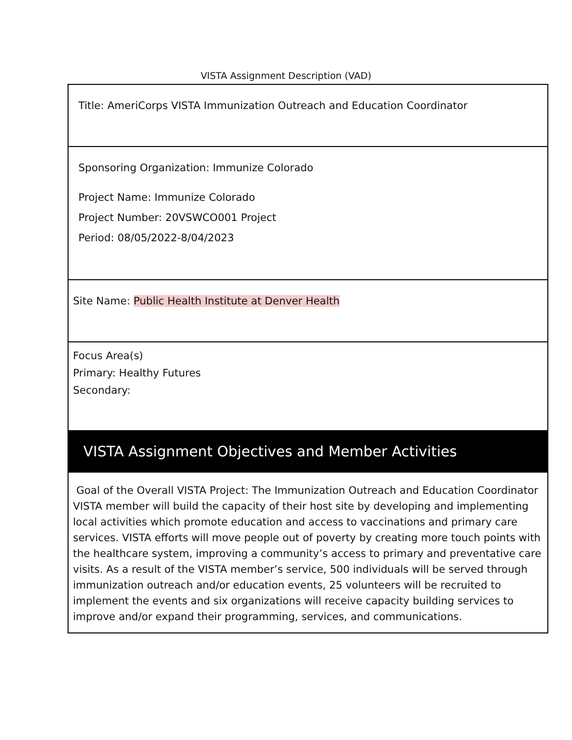VISTA Assignment Description (VAD)
| Title: AmeriCorps VISTA Immunization Outreach and Education Coordinator |
| Sponsoring Organization: Immunize Colorado Project Name: Immunize Colorado Project Number: 20VSWCO001 Project Period: 08/05/2022-8/04/2023 |
| Site Name: Public Health Institute at Denver Health |
| Focus Area(s) Primary: Healthy Futures Secondary: |
| VISTA Assignment Objectives and Member Activities |
| Goal of the Overall VISTA Project: The Immunization Outreach and Education Coordinator VISTA member will build the capacity of their host site by developing and implementing local activities which promote education and access to vaccinations and primary care services. VISTA efforts will move people out of poverty by creating more touch points with the healthcare system, improving a community’s access to primary and preventative care visits. As a result of the VISTA member’s service, 500 individuals will be served through immunization outreach and/or education events, 25 volunteers will be recruited to implement the events and six organizations will receive capacity building services to improve and/or expand their programming, services, and communications. |